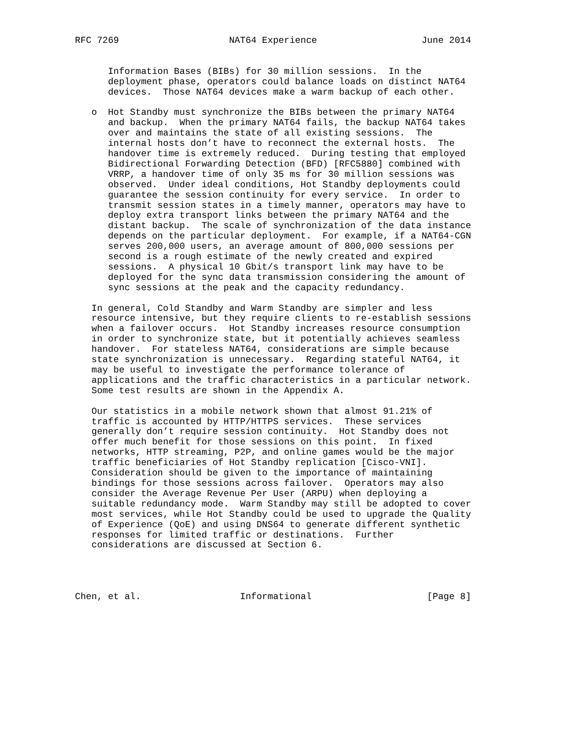RFC 7269                    NAT64 Experience                   June 2014


      Information Bases (BIBs) for 30 million sessions.  In the
      deployment phase, operators could balance loads on distinct NAT64
      devices.  Those NAT64 devices make a warm backup of each other.

   o  Hot Standby must synchronize the BIBs between the primary NAT64
      and backup.  When the primary NAT64 fails, the backup NAT64 takes
      over and maintains the state of all existing sessions.  The
      internal hosts don’t have to reconnect the external hosts.  The
      handover time is extremely reduced.  During testing that employed
      Bidirectional Forwarding Detection (BFD) [RFC5880] combined with
      VRRP, a handover time of only 35 ms for 30 million sessions was
      observed.  Under ideal conditions, Hot Standby deployments could
      guarantee the session continuity for every service.  In order to
      transmit session states in a timely manner, operators may have to
      deploy extra transport links between the primary NAT64 and the
      distant backup.  The scale of synchronization of the data instance
      depends on the particular deployment.  For example, if a NAT64-CGN
      serves 200,000 users, an average amount of 800,000 sessions per
      second is a rough estimate of the newly created and expired
      sessions.  A physical 10 Gbit/s transport link may have to be
      deployed for the sync data transmission considering the amount of
      sync sessions at the peak and the capacity redundancy.

   In general, Cold Standby and Warm Standby are simpler and less
   resource intensive, but they require clients to re-establish sessions
   when a failover occurs.  Hot Standby increases resource consumption
   in order to synchronize state, but it potentially achieves seamless
   handover.  For stateless NAT64, considerations are simple because
   state synchronization is unnecessary.  Regarding stateful NAT64, it
   may be useful to investigate the performance tolerance of
   applications and the traffic characteristics in a particular network.
   Some test results are shown in the Appendix A.

   Our statistics in a mobile network shown that almost 91.21% of
   traffic is accounted by HTTP/HTTPS services.  These services
   generally don’t require session continuity.  Hot Standby does not
   offer much benefit for those sessions on this point.  In fixed
   networks, HTTP streaming, P2P, and online games would be the major
   traffic beneficiaries of Hot Standby replication [Cisco-VNI].
   Consideration should be given to the importance of maintaining
   bindings for those sessions across failover.  Operators may also
   consider the Average Revenue Per User (ARPU) when deploying a
   suitable redundancy mode.  Warm Standby may still be adopted to cover
   most services, while Hot Standby could be used to upgrade the Quality
   of Experience (QoE) and using DNS64 to generate different synthetic
   responses for limited traffic or destinations.  Further
   considerations are discussed at Section 6.




Chen, et al.                  Informational                     [Page 8]